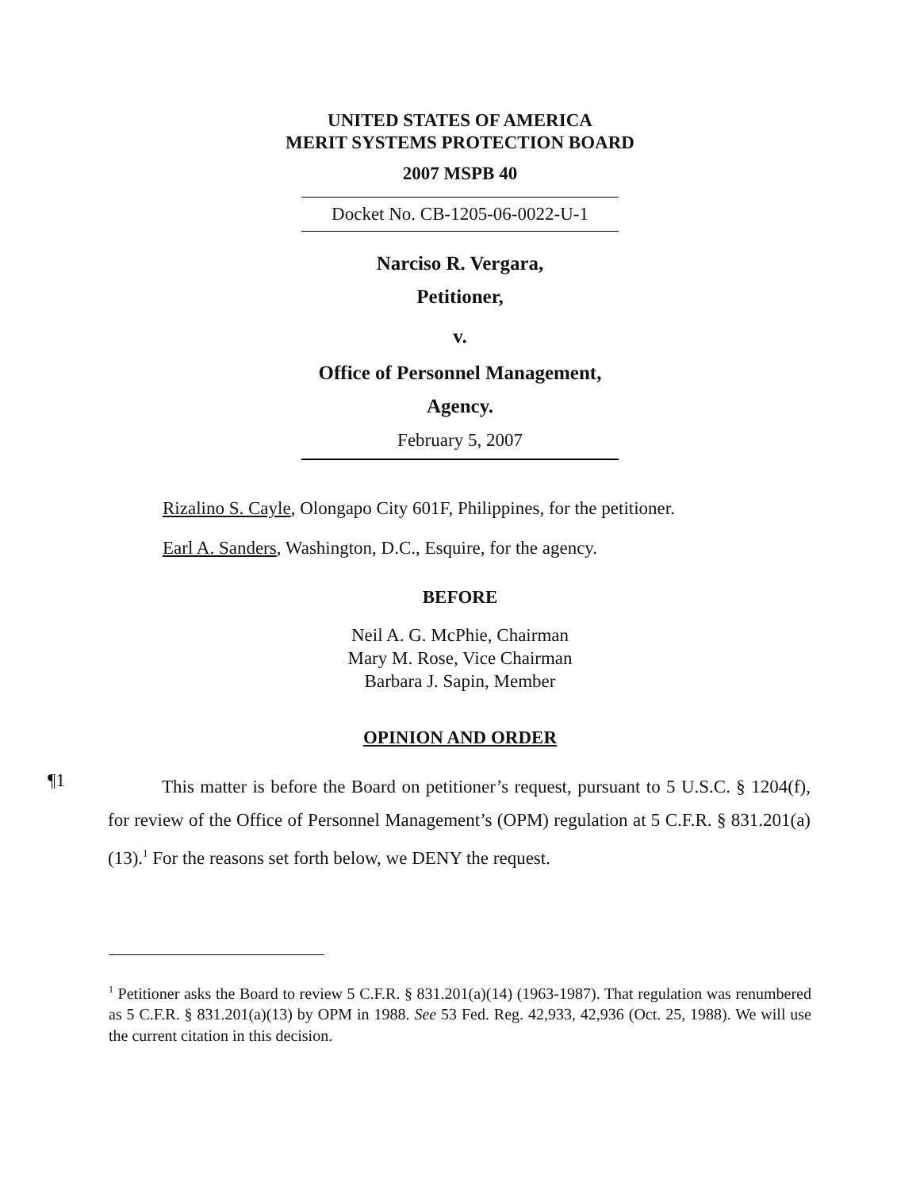UNITED STATES OF AMERICA
MERIT SYSTEMS PROTECTION BOARD
2007 MSPB 40
Docket No. CB-1205-06-0022-U-1
Narciso R. Vergara,
Petitioner,
v.
Office of Personnel Management,
Agency.
February 5, 2007
Rizalino S. Cayle, Olongapo City 601F, Philippines, for the petitioner.
Earl A. Sanders, Washington, D.C., Esquire, for the agency.
BEFORE
Neil A. G. McPhie, Chairman
Mary M. Rose, Vice Chairman
Barbara J. Sapin, Member
OPINION AND ORDER
¶1
This matter is before the Board on petitioner’s request, pursuant to 5 U.S.C. § 1204(f), for review of the Office of Personnel Management’s (OPM) regulation at 5 C.F.R. § 831.201(a)(13).<sup>1</sup> For the reasons set forth below, we DENY the request.
<sup>1</sup> Petitioner asks the Board to review 5 C.F.R. § 831.201(a)(14) (1963-1987). That regulation was renumbered as 5 C.F.R. § 831.201(a)(13) by OPM in 1988. See 53 Fed. Reg. 42,933, 42,936 (Oct. 25, 1988). We will use the current citation in this decision.